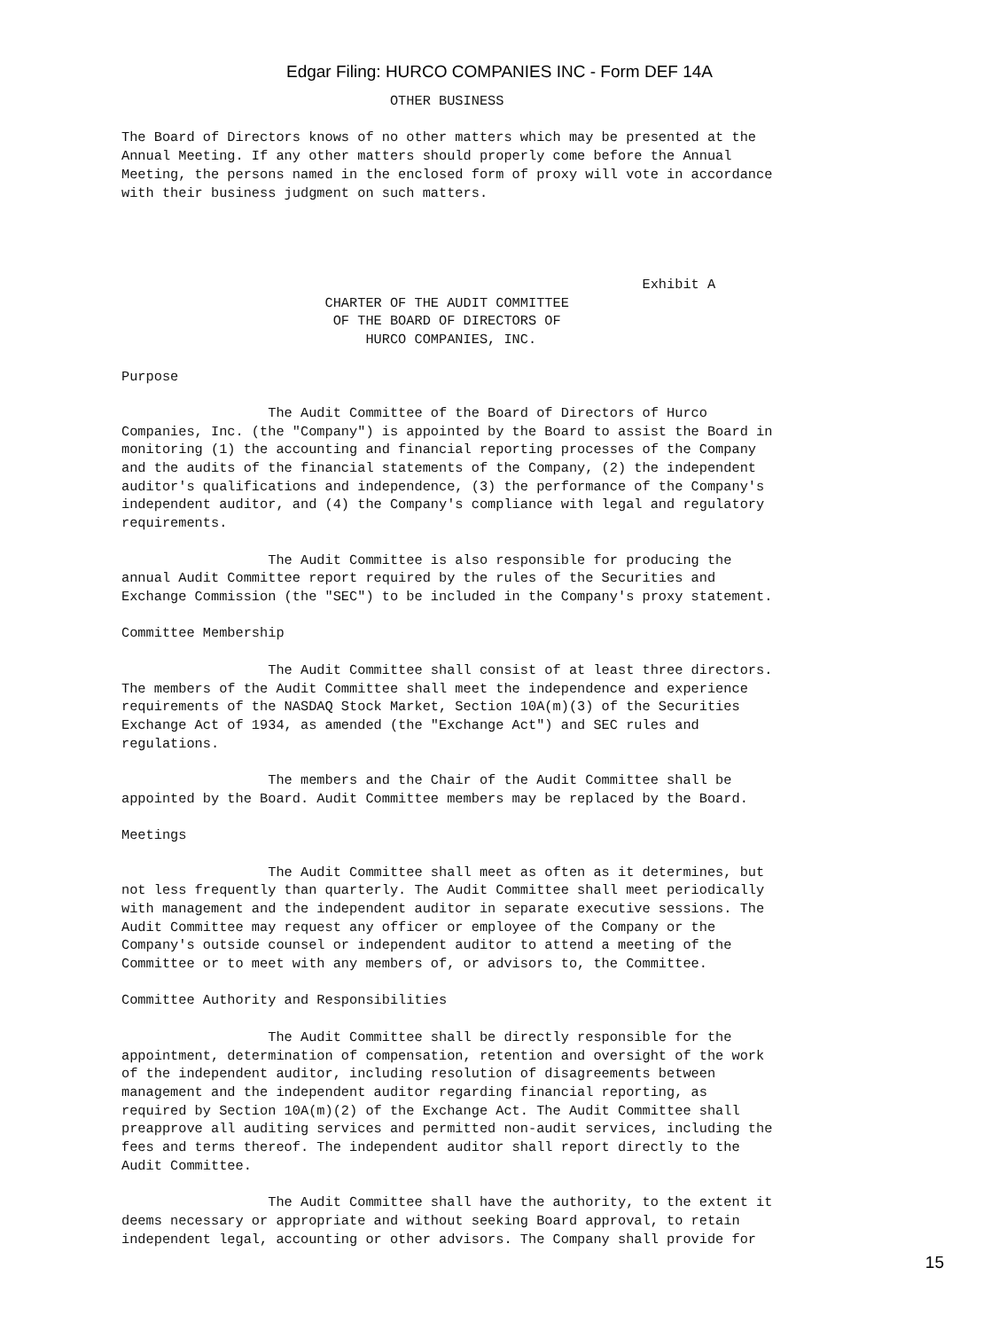Edgar Filing: HURCO COMPANIES INC - Form DEF 14A
                                 OTHER BUSINESS

The Board of Directors knows of no other matters which may be presented at the
Annual Meeting. If any other matters should properly come before the Annual
Meeting, the persons named in the enclosed form of proxy will vote in accordance
with their business judgment on such matters.




                                                                Exhibit A
                         CHARTER OF THE AUDIT COMMITTEE
                          OF THE BOARD OF DIRECTORS OF
                              HURCO COMPANIES, INC.

Purpose

                  The Audit Committee of the Board of Directors of Hurco
Companies, Inc. (the "Company") is appointed by the Board to assist the Board in
monitoring (1) the accounting and financial reporting processes of the Company
and the audits of the financial statements of the Company, (2) the independent
auditor's qualifications and independence, (3) the performance of the Company's
independent auditor, and (4) the Company's compliance with legal and regulatory
requirements.

                  The Audit Committee is also responsible for producing the
annual Audit Committee report required by the rules of the Securities and
Exchange Commission (the "SEC") to be included in the Company's proxy statement.

Committee Membership

                  The Audit Committee shall consist of at least three directors.
The members of the Audit Committee shall meet the independence and experience
requirements of the NASDAQ Stock Market, Section 10A(m)(3) of the Securities
Exchange Act of 1934, as amended (the "Exchange Act") and SEC rules and
regulations.

                  The members and the Chair of the Audit Committee shall be
appointed by the Board. Audit Committee members may be replaced by the Board.

Meetings

                  The Audit Committee shall meet as often as it determines, but
not less frequently than quarterly. The Audit Committee shall meet periodically
with management and the independent auditor in separate executive sessions. The
Audit Committee may request any officer or employee of the Company or the
Company's outside counsel or independent auditor to attend a meeting of the
Committee or to meet with any members of, or advisors to, the Committee.

Committee Authority and Responsibilities

                  The Audit Committee shall be directly responsible for the
appointment, determination of compensation, retention and oversight of the work
of the independent auditor, including resolution of disagreements between
management and the independent auditor regarding financial reporting, as
required by Section 10A(m)(2) of the Exchange Act. The Audit Committee shall
preapprove all auditing services and permitted non-audit services, including the
fees and terms thereof. The independent auditor shall report directly to the
Audit Committee.

                  The Audit Committee shall have the authority, to the extent it
deems necessary or appropriate and without seeking Board approval, to retain
independent legal, accounting or other advisors. The Company shall provide for
15